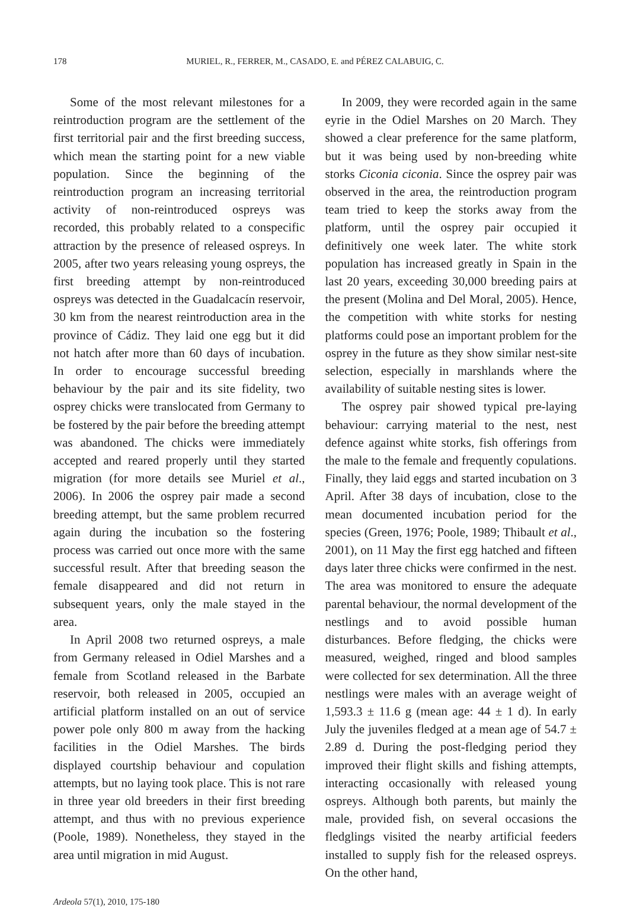178 MURIEL, R., FERRER, M., CASADO, E. and PÉREZ CALABUIG, C.
Some of the most relevant milestones for a reintroduction program are the settlement of the first territorial pair and the first breeding success, which mean the starting point for a new viable population. Since the beginning of the reintroduction program an increasing territorial activity of non-reintroduced ospreys was recorded, this probably related to a conspecific attraction by the presence of released ospreys. In 2005, after two years releasing young ospreys, the first breeding attempt by non-reintroduced ospreys was detected in the Guadalcacín reservoir, 30 km from the nearest reintroduction area in the province of Cádiz. They laid one egg but it did not hatch after more than 60 days of incubation. In order to encourage successful breeding behaviour by the pair and its site fidelity, two osprey chicks were translocated from Germany to be fostered by the pair before the breeding attempt was abandoned. The chicks were immediately accepted and reared properly until they started migration (for more details see Muriel et al., 2006). In 2006 the osprey pair made a second breeding attempt, but the same problem recurred again during the incubation so the fostering process was carried out once more with the same successful result. After that breeding season the female disappeared and did not return in subsequent years, only the male stayed in the area.
In April 2008 two returned ospreys, a male from Germany released in Odiel Marshes and a female from Scotland released in the Barbate reservoir, both released in 2005, occupied an artificial platform installed on an out of service power pole only 800 m away from the hacking facilities in the Odiel Marshes. The birds displayed courtship behaviour and copulation attempts, but no laying took place. This is not rare in three year old breeders in their first breeding attempt, and thus with no previous experience (Poole, 1989). Nonetheless, they stayed in the area until migration in mid August.
In 2009, they were recorded again in the same eyrie in the Odiel Marshes on 20 March. They showed a clear preference for the same platform, but it was being used by non-breeding white storks Ciconia ciconia. Since the osprey pair was observed in the area, the reintroduction program team tried to keep the storks away from the platform, until the osprey pair occupied it definitively one week later. The white stork population has increased greatly in Spain in the last 20 years, exceeding 30,000 breeding pairs at the present (Molina and Del Moral, 2005). Hence, the competition with white storks for nesting platforms could pose an important problem for the osprey in the future as they show similar nest-site selection, especially in marshlands where the availability of suitable nesting sites is lower.
The osprey pair showed typical pre-laying behaviour: carrying material to the nest, nest defence against white storks, fish offerings from the male to the female and frequently copulations. Finally, they laid eggs and started incubation on 3 April. After 38 days of incubation, close to the mean documented incubation period for the species (Green, 1976; Poole, 1989; Thibault et al., 2001), on 11 May the first egg hatched and fifteen days later three chicks were confirmed in the nest. The area was monitored to ensure the adequate parental behaviour, the normal development of the nestlings and to avoid possible human disturbances. Before fledging, the chicks were measured, weighed, ringed and blood samples were collected for sex determination. All the three nestlings were males with an average weight of 1,593.3 ± 11.6 g (mean age: 44 ± 1 d). In early July the juveniles fledged at a mean age of 54.7 ± 2.89 d. During the post-fledging period they improved their flight skills and fishing attempts, interacting occasionally with released young ospreys. Although both parents, but mainly the male, provided fish, on several occasions the fledglings visited the nearby artificial feeders installed to supply fish for the released ospreys. On the other hand,
Ardeola 57(1), 2010, 175-180